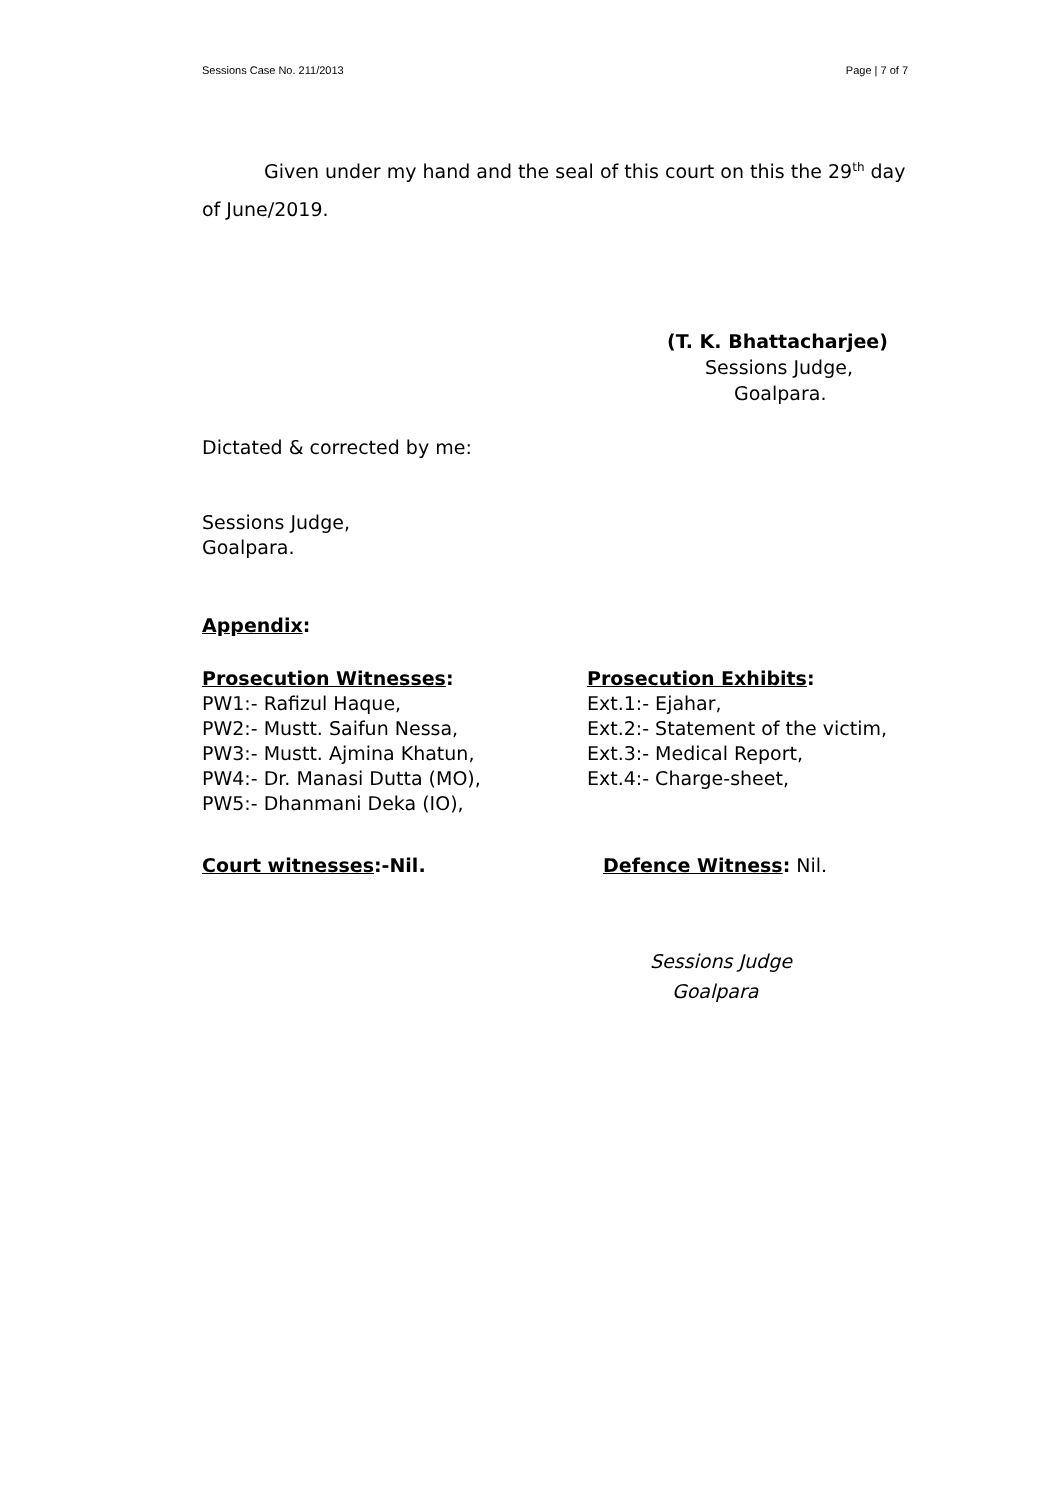Sessions Case No. 211/2013 Page | 7 of 7
Given under my hand and the seal of this court on this the 29<sup>th</sup> day of June/2019.
(T. K. Bhattacharjee)
Sessions Judge,
Goalpara.
Dictated & corrected by me:
Sessions Judge,
Goalpara.
Appendix:
Prosecution Witnesses:
PW1:- Rafizul Haque,
PW2:- Mustt. Saifun Nessa,
PW3:- Mustt. Ajmina Khatun,
PW4:- Dr. Manasi Dutta (MO),
PW5:- Dhanmani Deka (IO),
Prosecution Exhibits:
Ext.1:- Ejahar,
Ext.2:- Statement of the victim,
Ext.3:- Medical Report,
Ext.4:- Charge-sheet,
Court witnesses:-Nil. Defence Witness: Nil.
Sessions Judge
Goalpara